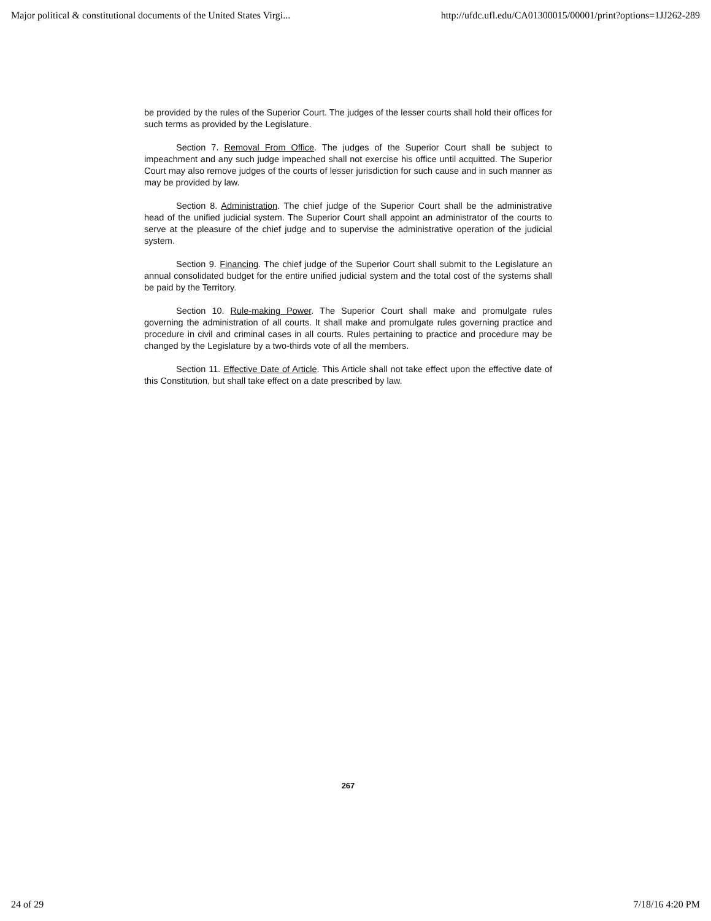Major political & constitutional documents of the United States Virgi... http://ufdc.ufl.edu/CA01300015/00001/print?options=1JJ262-289
be provided by the rules of the Superior Court. The judges of the lesser courts shall hold their offices for such terms as provided by the Legislature.
Section 7. Removal From Office. The judges of the Superior Court shall be subject to impeachment and any such judge impeached shall not exercise his office until acquitted. The Superior Court may also remove judges of the courts of lesser jurisdiction for such cause and in such manner as may be provided by law.
Section 8. Administration. The chief judge of the Superior Court shall be the administrative head of the unified judicial system. The Superior Court shall appoint an administrator of the courts to serve at the pleasure of the chief judge and to supervise the administrative operation of the judicial system.
Section 9. Financing. The chief judge of the Superior Court shall submit to the Legislature an annual consolidated budget for the entire unified judicial system and the total cost of the systems shall be paid by the Territory.
Section 10. Rule-making Power. The Superior Court shall make and promulgate rules governing the administration of all courts. It shall make and promulgate rules governing practice and procedure in civil and criminal cases in all courts. Rules pertaining to practice and procedure may be changed by the Legislature by a two-thirds vote of all the members.
Section 11. Effective Date of Article. This Article shall not take effect upon the effective date of this Constitution, but shall take effect on a date prescribed by law.
267
24 of 29 7/18/16 4:20 PM